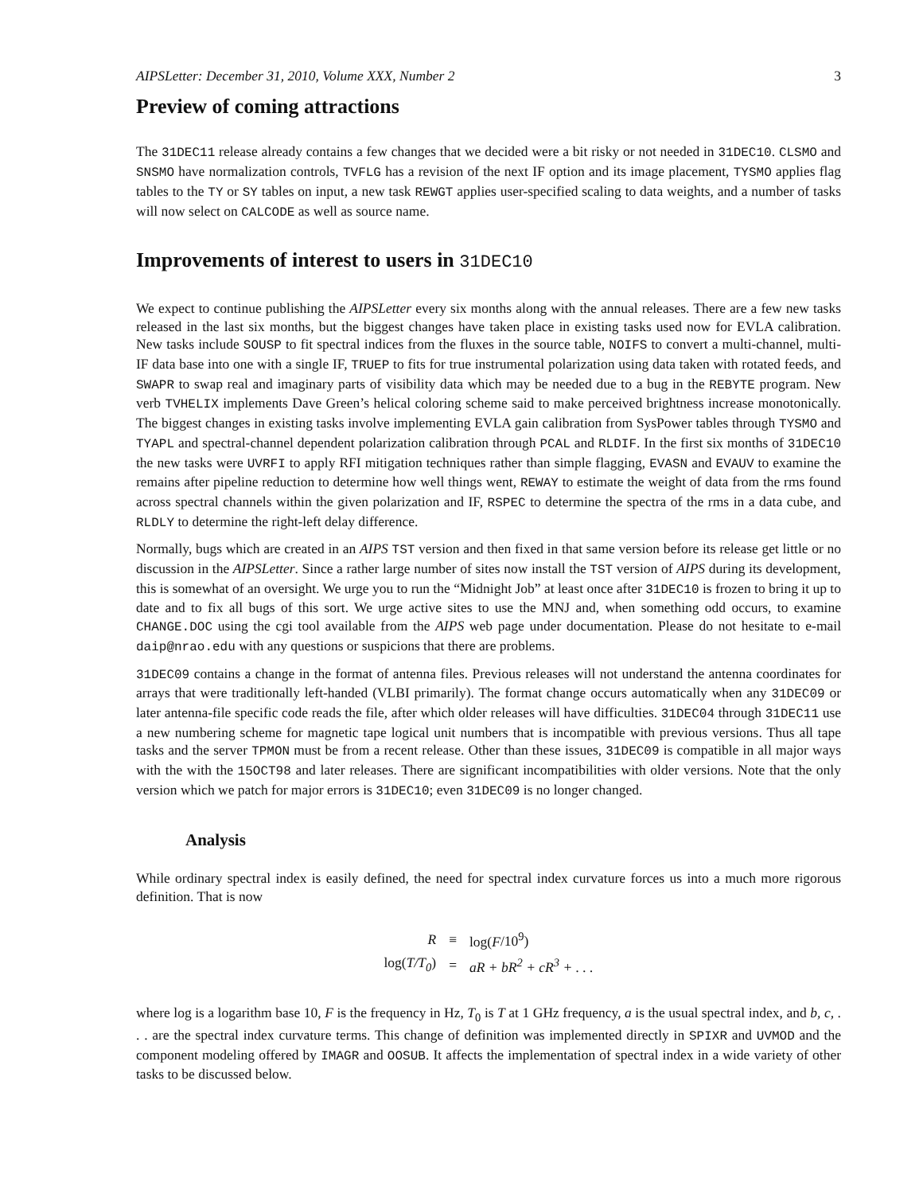AIPSLetter: December 31, 2010, Volume XXX, Number 2 3
Preview of coming attractions
The 31DEC11 release already contains a few changes that we decided were a bit risky or not needed in 31DEC10. CLSMO and SNSMO have normalization controls, TVFLG has a revision of the next IF option and its image placement, TYSMO applies flag tables to the TY or SY tables on input, a new task REWGT applies user-specified scaling to data weights, and a number of tasks will now select on CALCODE as well as source name.
Improvements of interest to users in 31DEC10
We expect to continue publishing the AIPSLetter every six months along with the annual releases. There are a few new tasks released in the last six months, but the biggest changes have taken place in existing tasks used now for EVLA calibration. New tasks include SOUSP to fit spectral indices from the fluxes in the source table, NOIFS to convert a multi-channel, multi-IF data base into one with a single IF, TRUEP to fits for true instrumental polarization using data taken with rotated feeds, and SWAPR to swap real and imaginary parts of visibility data which may be needed due to a bug in the REBYTE program. New verb TVHELIX implements Dave Green’s helical coloring scheme said to make perceived brightness increase monotonically. The biggest changes in existing tasks involve implementing EVLA gain calibration from SysPower tables through TYSMO and TYAPL and spectral-channel dependent polarization calibration through PCAL and RLDIF. In the first six months of 31DEC10 the new tasks were UVRFI to apply RFI mitigation techniques rather than simple flagging, EVASN and EVAUV to examine the remains after pipeline reduction to determine how well things went, REWAY to estimate the weight of data from the rms found across spectral channels within the given polarization and IF, RSPEC to determine the spectra of the rms in a data cube, and RLDLY to determine the right-left delay difference.
Normally, bugs which are created in an AIPS TST version and then fixed in that same version before its release get little or no discussion in the AIPSLetter. Since a rather large number of sites now install the TST version of AIPS during its development, this is somewhat of an oversight. We urge you to run the “Midnight Job” at least once after 31DEC10 is frozen to bring it up to date and to fix all bugs of this sort. We urge active sites to use the MNJ and, when something odd occurs, to examine CHANGE.DOC using the cgi tool available from the AIPS web page under documentation. Please do not hesitate to e-mail daip@nrao.edu with any questions or suspicions that there are problems.
31DEC09 contains a change in the format of antenna files. Previous releases will not understand the antenna coordinates for arrays that were traditionally left-handed (VLBI primarily). The format change occurs automatically when any 31DEC09 or later antenna-file specific code reads the file, after which older releases will have difficulties. 31DEC04 through 31DEC11 use a new numbering scheme for magnetic tape logical unit numbers that is incompatible with previous versions. Thus all tape tasks and the server TPMON must be from a recent release. Other than these issues, 31DEC09 is compatible in all major ways with the with the 15OCT98 and later releases. There are significant incompatibilities with older versions. Note that the only version which we patch for major errors is 31DEC10; even 31DEC09 is no longer changed.
Analysis
While ordinary spectral index is easily defined, the need for spectral index curvature forces us into a much more rigorous definition. That is now
| R | ≡ | log( F /10<sup>9</sup>) |
| log( T/T<sub>0</sub> ) | = | aR + bR<sup>2</sup> + cR<sup>3</sup> + . . . |
where log is a logarithm base 10, F is the frequency in Hz, T<sub>0</sub> is T at 1 GHz frequency, a is the usual spectral index, and b, c, . . . are the spectral index curvature terms. This change of definition was implemented directly in SPIXR and UVMOD and the component modeling offered by IMAGR and OOSUB. It affects the implementation of spectral index in a wide variety of other tasks to be discussed below.